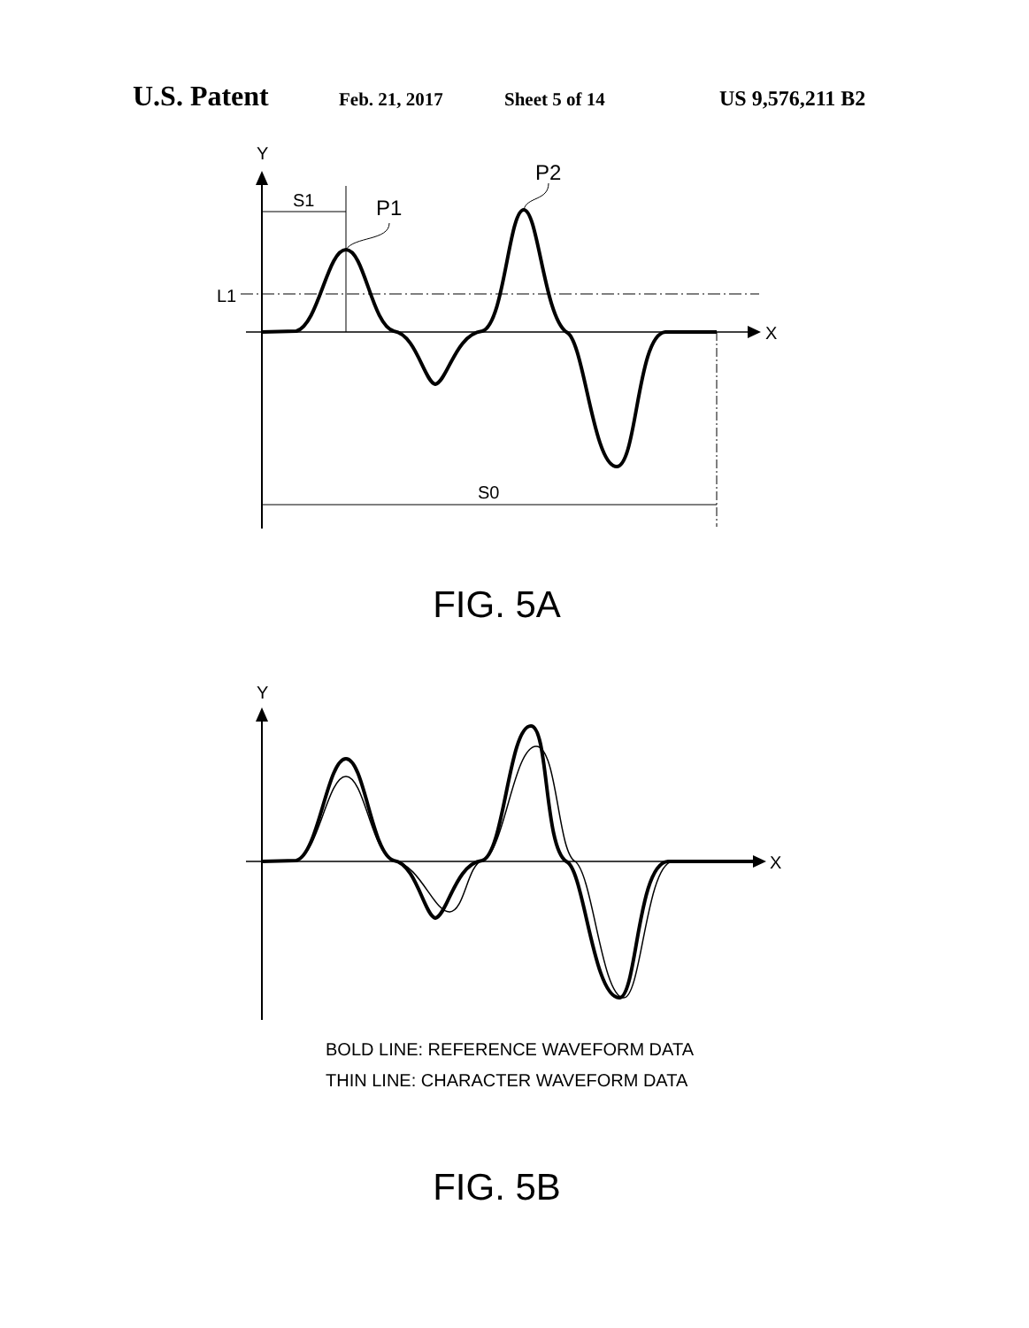U.S. Patent Feb. 21, 2017 Sheet 5 of 14 US 9,576,211 B2
Y
S1
P1
P2
L1
X
S0
FIG. 5A
Y
X
BOLD LINE: REFERENCE WAVEFORM DATA
THIN LINE: CHARACTER WAVEFORM DATA
FIG. 5B